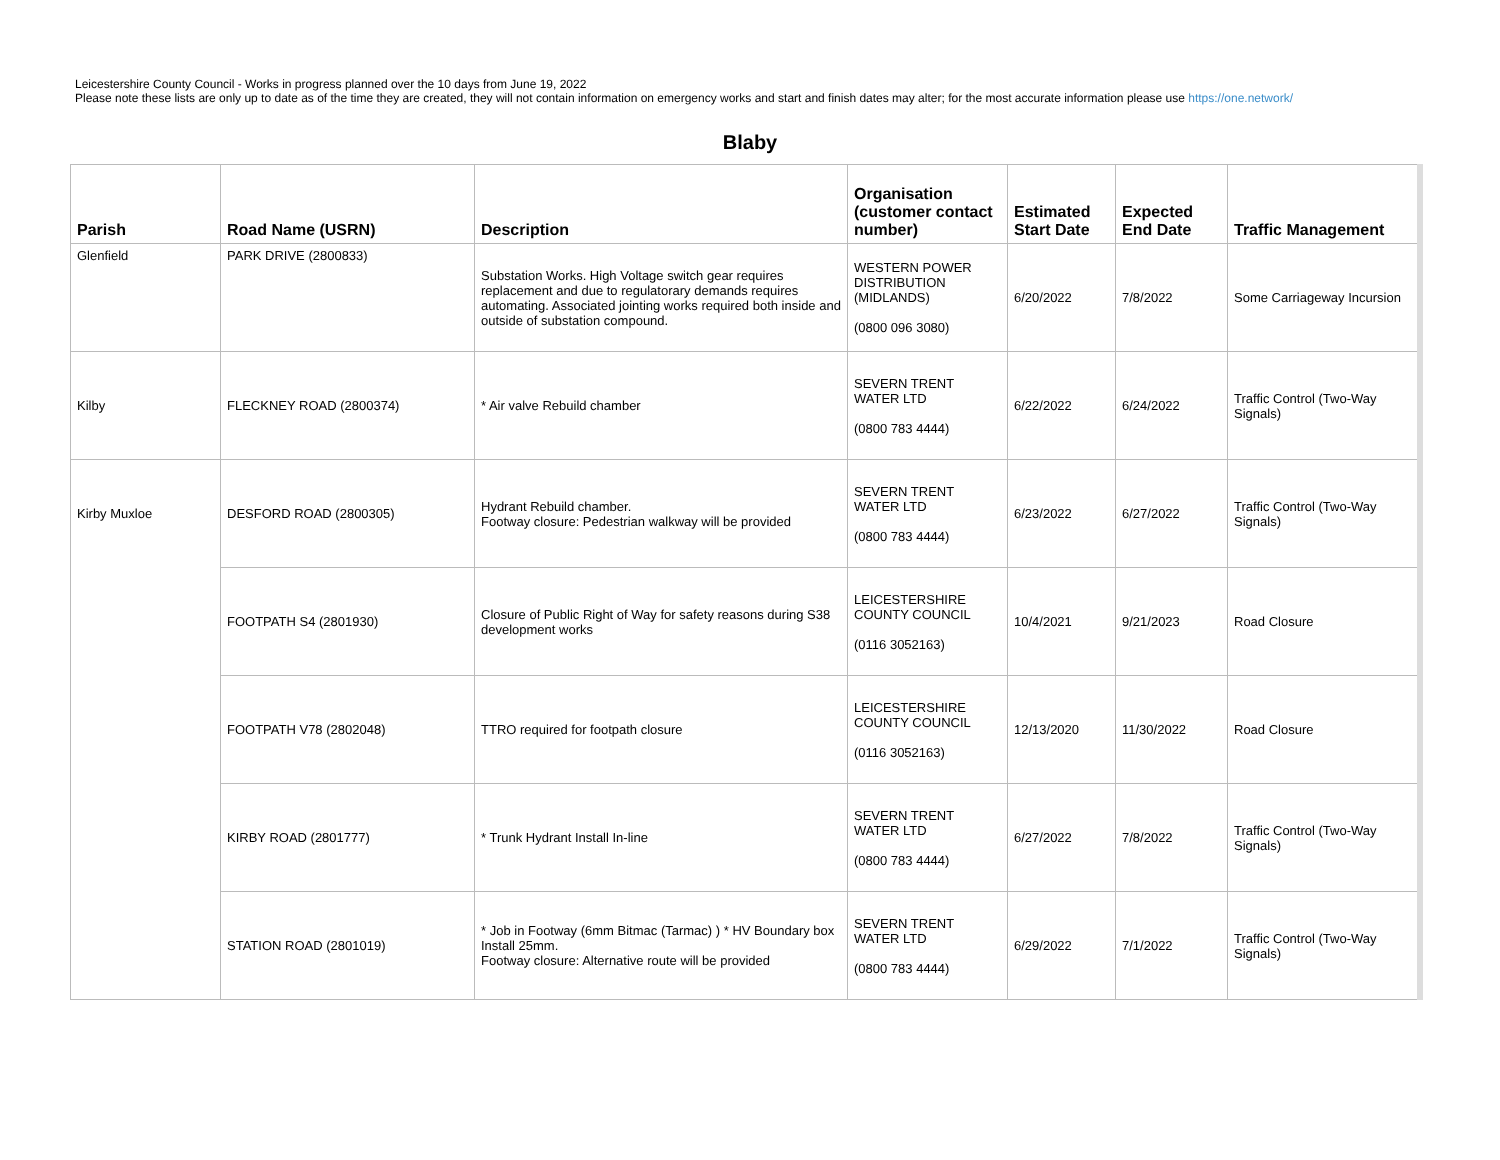Leicestershire County Council - Works in progress planned over the 10 days from June 19, 2022
Please note these lists are only up to date as of the time they are created, they will not contain information on emergency works and start and finish dates may alter; for the most accurate information please use https://one.network/
Blaby
| Parish | Road Name (USRN) | Description | Organisation (customer contact number) | Estimated Start Date | Expected End Date | Traffic Management |
| --- | --- | --- | --- | --- | --- | --- |
| Glenfield | PARK DRIVE (2800833) | Substation Works. High Voltage switch gear requires replacement and due to regulatorary demands requires automating. Associated jointing works required both inside and outside of substation compound. | WESTERN POWER DISTRIBUTION (MIDLANDS) (0800 096 3080) | 6/20/2022 | 7/8/2022 | Some Carriageway Incursion |
| Kilby | FLECKNEY ROAD (2800374) | * Air valve Rebuild chamber | SEVERN TRENT WATER LTD (0800 783 4444) | 6/22/2022 | 6/24/2022 | Traffic Control (Two-Way Signals) |
| Kirby Muxloe | DESFORD ROAD (2800305) | Hydrant Rebuild chamber. Footway closure: Pedestrian walkway will be provided | SEVERN TRENT WATER LTD (0800 783 4444) | 6/23/2022 | 6/27/2022 | Traffic Control (Two-Way Signals) |
| | FOOTPATH S4 (2801930) | Closure of Public Right of Way for safety reasons during S38 development works | LEICESTERSHIRE COUNTY COUNCIL (0116 3052163) | 10/4/2021 | 9/21/2023 | Road Closure |
| | FOOTPATH V78 (2802048) | TTRO required for footpath closure | LEICESTERSHIRE COUNTY COUNCIL (0116 3052163) | 12/13/2020 | 11/30/2022 | Road Closure |
| | KIRBY ROAD (2801777) | * Trunk Hydrant Install In-line | SEVERN TRENT WATER LTD (0800 783 4444) | 6/27/2022 | 7/8/2022 | Traffic Control (Two-Way Signals) |
| | STATION ROAD (2801019) | * Job in Footway (6mm Bitmac (Tarmac) ) * HV Boundary box Install 25mm. Footway closure: Alternative route will be provided | SEVERN TRENT WATER LTD (0800 783 4444) | 6/29/2022 | 7/1/2022 | Traffic Control (Two-Way Signals) |